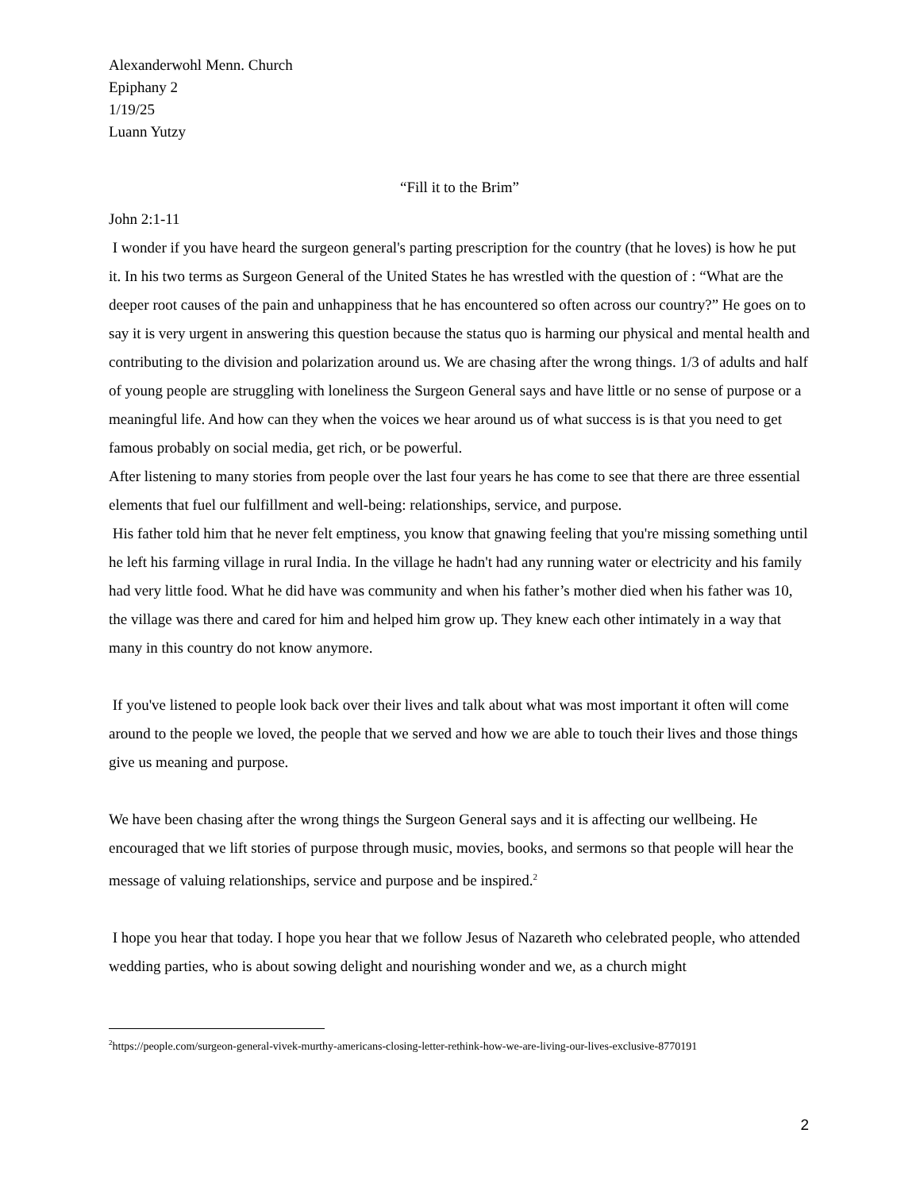Alexanderwohl Menn. Church
Epiphany 2
1/19/25
Luann Yutzy
“Fill it to the Brim”
John 2:1-11
I wonder if you have heard the surgeon general's parting prescription for the country (that he loves) is how he put it. In his two terms as Surgeon General of the United States he has wrestled with the question of : “What are the deeper root causes of the pain and unhappiness that he has encountered so often across our country?” He goes on to say it is very urgent in answering this question because the status quo is harming our physical and mental health and contributing to the division and polarization around us. We are chasing after the wrong things. 1/3 of adults and half of young people are struggling with loneliness the Surgeon General says and have little or no sense of purpose or a meaningful life. And how can they when the voices we hear around us of what success is is that you need to get famous probably on social media, get rich, or be powerful.
After listening to many stories from people over the last four years he has come to see that there are three essential elements that fuel our fulfillment and well-being: relationships, service, and purpose.
His father told him that he never felt emptiness, you know that gnawing feeling that you're missing something until he left his farming village in rural India. In the village he hadn't had any running water or electricity and his family had very little food. What he did have was community and when his father’s mother died when his father was 10, the village was there and cared for him and helped him grow up. They knew each other intimately in a way that many in this country do not know anymore.
If you've listened to people look back over their lives and talk about what was most important it often will come around to the people we loved, the people that we served and how we are able to touch their lives and those things give us meaning and purpose.
We have been chasing after the wrong things the Surgeon General says and it is affecting our wellbeing. He encouraged that we lift stories of purpose through music, movies, books, and sermons so that people will hear the message of valuing relationships, service and purpose and be inspired.<sup>2</sup>
I hope you hear that today. I hope you hear that we follow Jesus of Nazareth who celebrated people, who attended wedding parties, who is about sowing delight and nourishing wonder and we, as a church might
<sup>2</sup> https://people.com/surgeon-general-vivek-murthy-americans-closing-letter-rethink-how-we-are-living-our-lives-exclusive-8770191
2